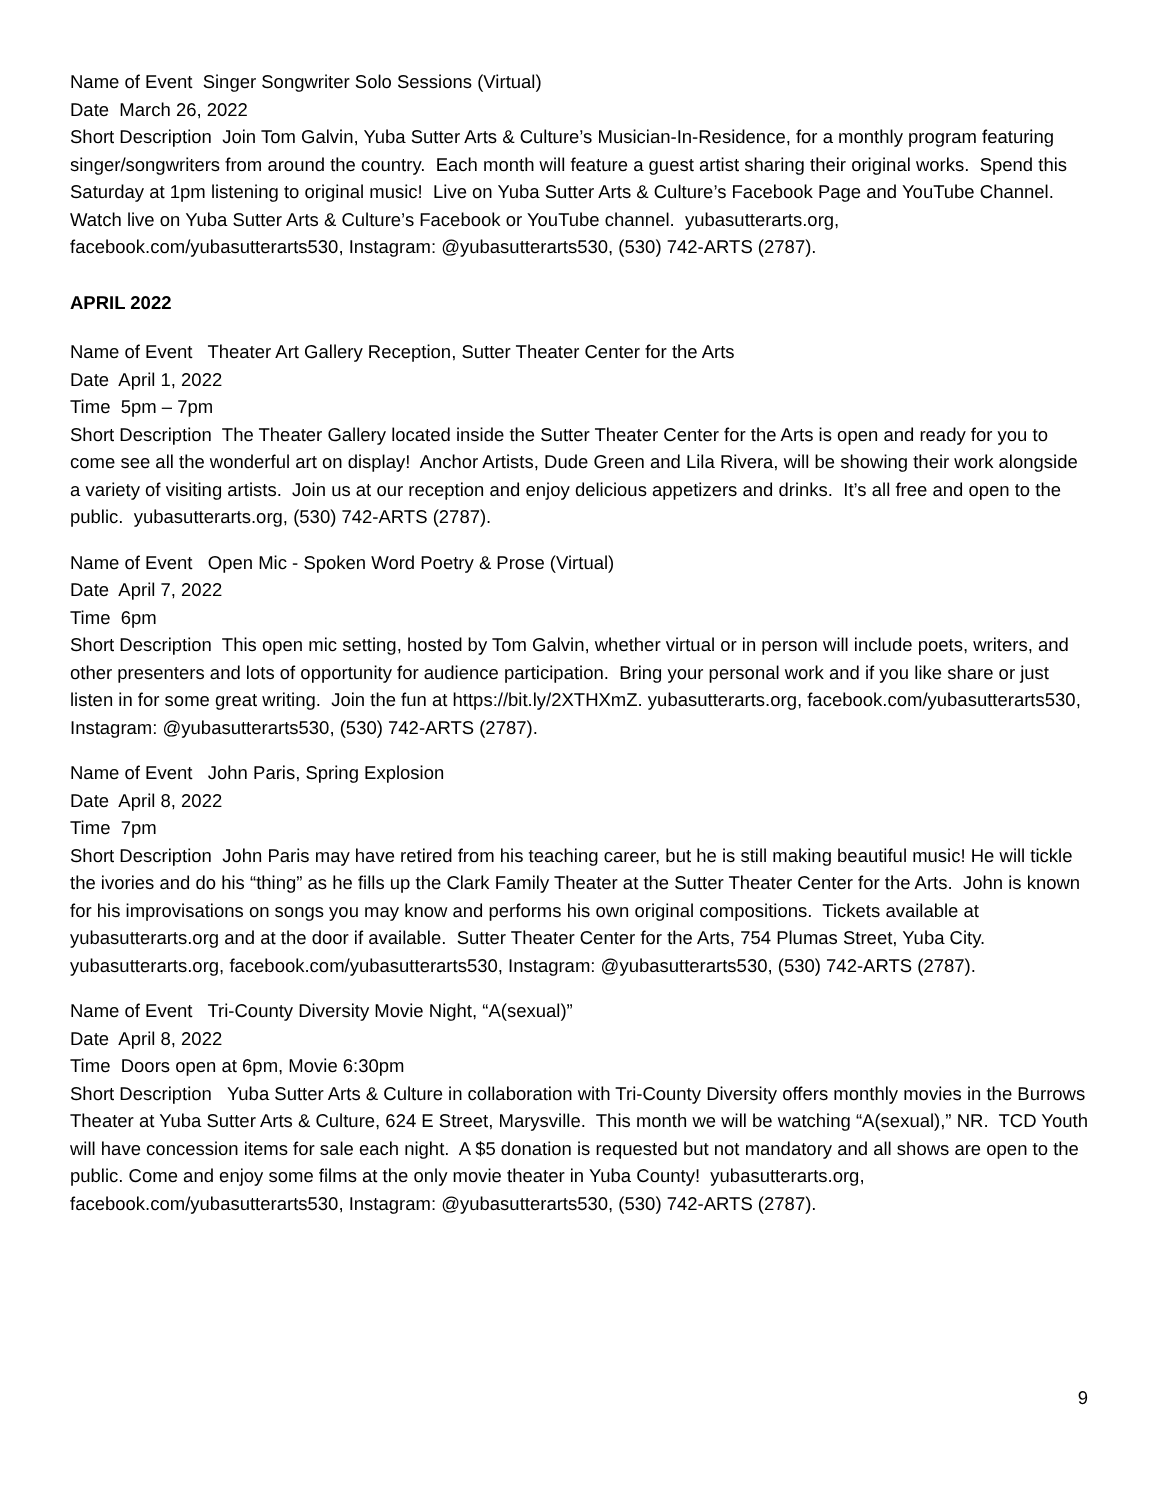Name of Event Singer Songwriter Solo Sessions (Virtual)
Date March 26, 2022
Short Description Join Tom Galvin, Yuba Sutter Arts & Culture’s Musician-In-Residence, for a monthly program featuring singer/songwriters from around the country. Each month will feature a guest artist sharing their original works. Spend this Saturday at 1pm listening to original music! Live on Yuba Sutter Arts & Culture’s Facebook Page and YouTube Channel. Watch live on Yuba Sutter Arts & Culture’s Facebook or YouTube channel. yubasutterarts.org, facebook.com/yubasutterarts530, Instagram: @yubasutterarts530, (530) 742-ARTS (2787).
APRIL 2022
Name of Event Theater Art Gallery Reception, Sutter Theater Center for the Arts
Date April 1, 2022
Time 5pm – 7pm
Short Description The Theater Gallery located inside the Sutter Theater Center for the Arts is open and ready for you to come see all the wonderful art on display! Anchor Artists, Dude Green and Lila Rivera, will be showing their work alongside a variety of visiting artists. Join us at our reception and enjoy delicious appetizers and drinks. It’s all free and open to the public. yubasutterarts.org, (530) 742-ARTS (2787).
Name of Event Open Mic - Spoken Word Poetry & Prose (Virtual)
Date April 7, 2022
Time 6pm
Short Description This open mic setting, hosted by Tom Galvin, whether virtual or in person will include poets, writers, and other presenters and lots of opportunity for audience participation. Bring your personal work and if you like share or just listen in for some great writing. Join the fun at https://bit.ly/2XTHXmZ. yubasutterarts.org, facebook.com/yubasutterarts530, Instagram: @yubasutterarts530, (530) 742-ARTS (2787).
Name of Event John Paris, Spring Explosion
Date April 8, 2022
Time 7pm
Short Description John Paris may have retired from his teaching career, but he is still making beautiful music! He will tickle the ivories and do his “thing” as he fills up the Clark Family Theater at the Sutter Theater Center for the Arts. John is known for his improvisations on songs you may know and performs his own original compositions. Tickets available at yubasutterarts.org and at the door if available. Sutter Theater Center for the Arts, 754 Plumas Street, Yuba City. yubasutterarts.org, facebook.com/yubasutterarts530, Instagram: @yubasutterarts530, (530) 742-ARTS (2787).
Name of Event Tri-County Diversity Movie Night, “A(sexual)”
Date April 8, 2022
Time Doors open at 6pm, Movie 6:30pm
Short Description Yuba Sutter Arts & Culture in collaboration with Tri-County Diversity offers monthly movies in the Burrows Theater at Yuba Sutter Arts & Culture, 624 E Street, Marysville. This month we will be watching “A(sexual),” NR. TCD Youth will have concession items for sale each night. A $5 donation is requested but not mandatory and all shows are open to the public. Come and enjoy some films at the only movie theater in Yuba County! yubasutterarts.org, facebook.com/yubasutterarts530, Instagram: @yubasutterarts530, (530) 742-ARTS (2787).
9